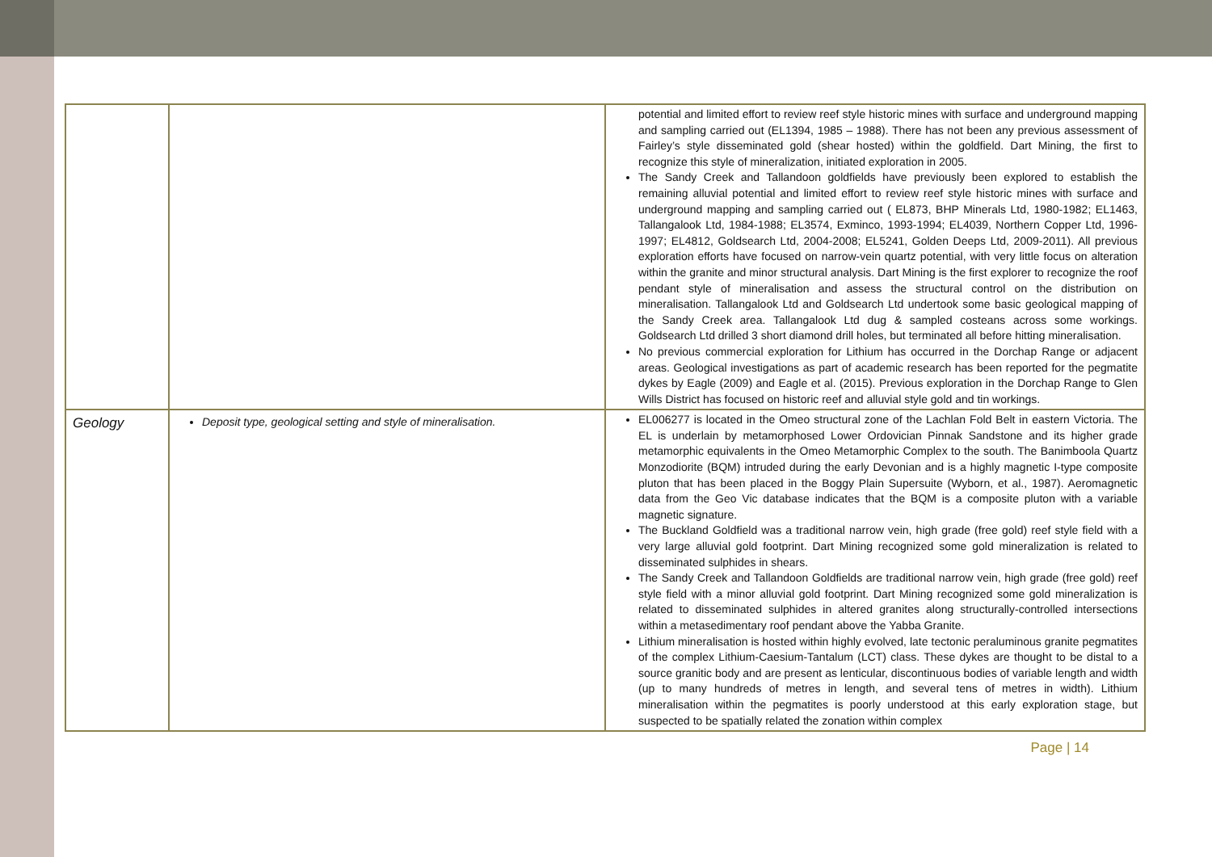| | | potential and limited effort to review reef style historic mines with surface and underground mapping and sampling carried out (EL1394, 1985 – 1988). There has not been any previous assessment of Fairley’s style disseminated gold (shear hosted) within the goldfield. Dart Mining, the first to recognize this style of mineralization, initiated exploration in 2005. The Sandy Creek and Tallandoon goldfields have previously been explored to establish the remaining alluvial potential and limited effort to review reef style historic mines with surface and underground mapping and sampling carried out ( EL873, BHP Minerals Ltd, 1980-1982; EL1463, Tallangalook Ltd, 1984-1988; EL3574, Exminco, 1993-1994; EL4039, Northern Copper Ltd, 1996-1997; EL4812, Goldsearch Ltd, 2004-2008; EL5241, Golden Deeps Ltd, 2009-2011). All previous exploration efforts have focused on narrow-vein quartz potential, with very little focus on alteration within the granite and minor structural analysis. Dart Mining is the first explorer to recognize the roof pendant style of mineralisation and assess the structural control on the distribution on mineralisation. Tallangalook Ltd and Goldsearch Ltd undertook some basic geological mapping of the Sandy Creek area. Tallangalook Ltd dug & sampled costeans across some workings. Goldsearch Ltd drilled 3 short diamond drill holes, but terminated all before hitting mineralisation. No previous commercial exploration for Lithium has occurred in the Dorchap Range or adjacent areas. Geological investigations as part of academic research has been reported for the pegmatite dykes by Eagle (2009) and Eagle et al. (2015). Previous exploration in the Dorchap Range to Glen Wills District has focused on historic reef and alluvial style gold and tin workings. |
| Geology | Deposit type, geological setting and style of mineralisation. | EL006277 is located in the Omeo structural zone of the Lachlan Fold Belt in eastern Victoria. The EL is underlain by metamorphosed Lower Ordovician Pinnak Sandstone and its higher grade metamorphic equivalents in the Omeo Metamorphic Complex to the south. The Banimboola Quartz Monzodiorite (BQM) intruded during the early Devonian and is a highly magnetic I-type composite pluton that has been placed in the Boggy Plain Supersuite (Wyborn, et al., 1987). Aeromagnetic data from the Geo Vic database indicates that the BQM is a composite pluton with a variable magnetic signature. The Buckland Goldfield was a traditional narrow vein, high grade (free gold) reef style field with a very large alluvial gold footprint. Dart Mining recognized some gold mineralization is related to disseminated sulphides in shears. The Sandy Creek and Tallandoon Goldfields are traditional narrow vein, high grade (free gold) reef style field with a minor alluvial gold footprint. Dart Mining recognized some gold mineralization is related to disseminated sulphides in altered granites along structurally-controlled intersections within a metasedimentary roof pendant above the Yabba Granite. Lithium mineralisation is hosted within highly evolved, late tectonic peraluminous granite pegmatites of the complex Lithium-Caesium-Tantalum (LCT) class. These dykes are thought to be distal to a source granitic body and are present as lenticular, discontinuous bodies of variable length and width (up to many hundreds of metres in length, and several tens of metres in width). Lithium mineralisation within the pegmatites is poorly understood at this early exploration stage, but suspected to be spatially related the zonation within complex |
Page | 14